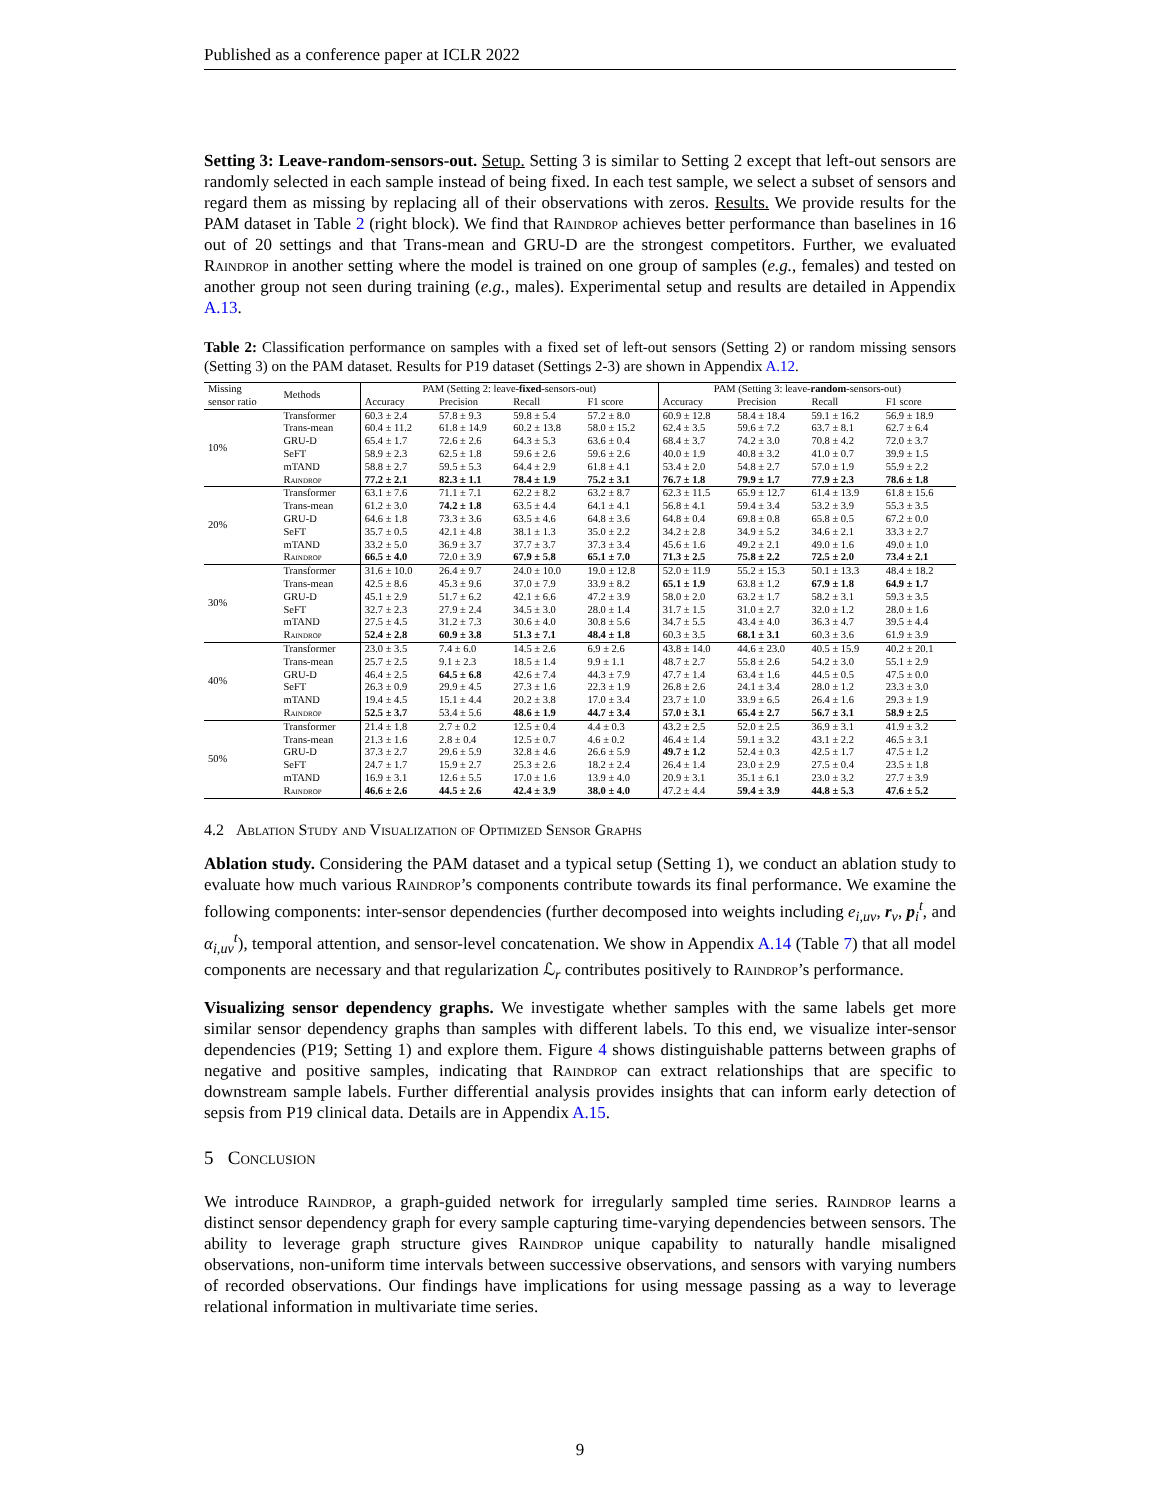Published as a conference paper at ICLR 2022
Setting 3: Leave-random-sensors-out. Setup. Setting 3 is similar to Setting 2 except that left-out sensors are randomly selected in each sample instead of being fixed. In each test sample, we select a subset of sensors and regard them as missing by replacing all of their observations with zeros. Results. We provide results for the PAM dataset in Table 2 (right block). We find that Raindrop achieves better performance than baselines in 16 out of 20 settings and that Trans-mean and GRU-D are the strongest competitors. Further, we evaluated Raindrop in another setting where the model is trained on one group of samples (e.g., females) and tested on another group not seen during training (e.g., males). Experimental setup and results are detailed in Appendix A.13.
Table 2: Classification performance on samples with a fixed set of left-out sensors (Setting 2) or random missing sensors (Setting 3) on the PAM dataset. Results for P19 dataset (Settings 2-3) are shown in Appendix A.12.
| Missing sensor ratio | Methods | PAM (Setting 2: leave- fixed -sensors-out) | | | | PAM (Setting 3: leave- random -sensors-out) | | | |
| --- | --- | --- | --- | --- | --- | --- | --- | --- | --- |
| | | Accuracy | Precision | Recall | F1 score | Accuracy | Precision | Recall | F1 score |
| 10% | Transformer | 60.3 ± 2.4 | 57.8 ± 9.3 | 59.8 ± 5.4 | 57.2 ± 8.0 | 60.9 ± 12.8 | 58.4 ± 18.4 | 59.1 ± 16.2 | 56.9 ± 18.9 |
| | Trans-mean | 60.4 ± 11.2 | 61.8 ± 14.9 | 60.2 ± 13.8 | 58.0 ± 15.2 | 62.4 ± 3.5 | 59.6 ± 7.2 | 63.7 ± 8.1 | 62.7 ± 6.4 |
| | GRU-D | 65.4 ± 1.7 | 72.6 ± 2.6 | 64.3 ± 5.3 | 63.6 ± 0.4 | 68.4 ± 3.7 | 74.2 ± 3.0 | 70.8 ± 4.2 | 72.0 ± 3.7 |
| | SeFT | 58.9 ± 2.3 | 62.5 ± 1.8 | 59.6 ± 2.6 | 59.6 ± 2.6 | 40.0 ± 1.9 | 40.8 ± 3.2 | 41.0 ± 0.7 | 39.9 ± 1.5 |
| | mTAND | 58.8 ± 2.7 | 59.5 ± 5.3 | 64.4 ± 2.9 | 61.8 ± 4.1 | 53.4 ± 2.0 | 54.8 ± 2.7 | 57.0 ± 1.9 | 55.9 ± 2.2 |
| | Raindrop | 77.2 ± 2.1 | 82.3 ± 1.1 | 78.4 ± 1.9 | 75.2 ± 3.1 | 76.7 ± 1.8 | 79.9 ± 1.7 | 77.9 ± 2.3 | 78.6 ± 1.8 |
| 20% | Transformer | 63.1 ± 7.6 | 71.1 ± 7.1 | 62.2 ± 8.2 | 63.2 ± 8.7 | 62.3 ± 11.5 | 65.9 ± 12.7 | 61.4 ± 13.9 | 61.8 ± 15.6 |
| | Trans-mean | 61.2 ± 3.0 | 74.2 ± 1.8 | 63.5 ± 4.4 | 64.1 ± 4.1 | 56.8 ± 4.1 | 59.4 ± 3.4 | 53.2 ± 3.9 | 55.3 ± 3.5 |
| | GRU-D | 64.6 ± 1.8 | 73.3 ± 3.6 | 63.5 ± 4.6 | 64.8 ± 3.6 | 64.8 ± 0.4 | 69.8 ± 0.8 | 65.8 ± 0.5 | 67.2 ± 0.0 |
| | SeFT | 35.7 ± 0.5 | 42.1 ± 4.8 | 38.1 ± 1.3 | 35.0 ± 2.2 | 34.2 ± 2.8 | 34.9 ± 5.2 | 34.6 ± 2.1 | 33.3 ± 2.7 |
| | mTAND | 33.2 ± 5.0 | 36.9 ± 3.7 | 37.7 ± 3.7 | 37.3 ± 3.4 | 45.6 ± 1.6 | 49.2 ± 2.1 | 49.0 ± 1.6 | 49.0 ± 1.0 |
| | Raindrop | 66.5 ± 4.0 | 72.0 ± 3.9 | 67.9 ± 5.8 | 65.1 ± 7.0 | 71.3 ± 2.5 | 75.8 ± 2.2 | 72.5 ± 2.0 | 73.4 ± 2.1 |
| 30% | Transformer | 31.6 ± 10.0 | 26.4 ± 9.7 | 24.0 ± 10.0 | 19.0 ± 12.8 | 52.0 ± 11.9 | 55.2 ± 15.3 | 50.1 ± 13.3 | 48.4 ± 18.2 |
| | Trans-mean | 42.5 ± 8.6 | 45.3 ± 9.6 | 37.0 ± 7.9 | 33.9 ± 8.2 | 65.1 ± 1.9 | 63.8 ± 1.2 | 67.9 ± 1.8 | 64.9 ± 1.7 |
| | GRU-D | 45.1 ± 2.9 | 51.7 ± 6.2 | 42.1 ± 6.6 | 47.2 ± 3.9 | 58.0 ± 2.0 | 63.2 ± 1.7 | 58.2 ± 3.1 | 59.3 ± 3.5 |
| | SeFT | 32.7 ± 2.3 | 27.9 ± 2.4 | 34.5 ± 3.0 | 28.0 ± 1.4 | 31.7 ± 1.5 | 31.0 ± 2.7 | 32.0 ± 1.2 | 28.0 ± 1.6 |
| | mTAND | 27.5 ± 4.5 | 31.2 ± 7.3 | 30.6 ± 4.0 | 30.8 ± 5.6 | 34.7 ± 5.5 | 43.4 ± 4.0 | 36.3 ± 4.7 | 39.5 ± 4.4 |
| | Raindrop | 52.4 ± 2.8 | 60.9 ± 3.8 | 51.3 ± 7.1 | 48.4 ± 1.8 | 60.3 ± 3.5 | 68.1 ± 3.1 | 60.3 ± 3.6 | 61.9 ± 3.9 |
| 40% | Transformer | 23.0 ± 3.5 | 7.4 ± 6.0 | 14.5 ± 2.6 | 6.9 ± 2.6 | 43.8 ± 14.0 | 44.6 ± 23.0 | 40.5 ± 15.9 | 40.2 ± 20.1 |
| | Trans-mean | 25.7 ± 2.5 | 9.1 ± 2.3 | 18.5 ± 1.4 | 9.9 ± 1.1 | 48.7 ± 2.7 | 55.8 ± 2.6 | 54.2 ± 3.0 | 55.1 ± 2.9 |
| | GRU-D | 46.4 ± 2.5 | 64.5 ± 6.8 | 42.6 ± 7.4 | 44.3 ± 7.9 | 47.7 ± 1.4 | 63.4 ± 1.6 | 44.5 ± 0.5 | 47.5 ± 0.0 |
| | SeFT | 26.3 ± 0.9 | 29.9 ± 4.5 | 27.3 ± 1.6 | 22.3 ± 1.9 | 26.8 ± 2.6 | 24.1 ± 3.4 | 28.0 ± 1.2 | 23.3 ± 3.0 |
| | mTAND | 19.4 ± 4.5 | 15.1 ± 4.4 | 20.2 ± 3.8 | 17.0 ± 3.4 | 23.7 ± 1.0 | 33.9 ± 6.5 | 26.4 ± 1.6 | 29.3 ± 1.9 |
| | Raindrop | 52.5 ± 3.7 | 53.4 ± 5.6 | 48.6 ± 1.9 | 44.7 ± 3.4 | 57.0 ± 3.1 | 65.4 ± 2.7 | 56.7 ± 3.1 | 58.9 ± 2.5 |
| 50% | Transformer | 21.4 ± 1.8 | 2.7 ± 0.2 | 12.5 ± 0.4 | 4.4 ± 0.3 | 43.2 ± 2.5 | 52.0 ± 2.5 | 36.9 ± 3.1 | 41.9 ± 3.2 |
| | Trans-mean | 21.3 ± 1.6 | 2.8 ± 0.4 | 12.5 ± 0.7 | 4.6 ± 0.2 | 46.4 ± 1.4 | 59.1 ± 3.2 | 43.1 ± 2.2 | 46.5 ± 3.1 |
| | GRU-D | 37.3 ± 2.7 | 29.6 ± 5.9 | 32.8 ± 4.6 | 26.6 ± 5.9 | 49.7 ± 1.2 | 52.4 ± 0.3 | 42.5 ± 1.7 | 47.5 ± 1.2 |
| | SeFT | 24.7 ± 1.7 | 15.9 ± 2.7 | 25.3 ± 2.6 | 18.2 ± 2.4 | 26.4 ± 1.4 | 23.0 ± 2.9 | 27.5 ± 0.4 | 23.5 ± 1.8 |
| | mTAND | 16.9 ± 3.1 | 12.6 ± 5.5 | 17.0 ± 1.6 | 13.9 ± 4.0 | 20.9 ± 3.1 | 35.1 ± 6.1 | 23.0 ± 3.2 | 27.7 ± 3.9 |
| | Raindrop | 46.6 ± 2.6 | 44.5 ± 2.6 | 42.4 ± 3.9 | 38.0 ± 4.0 | 47.2 ± 4.4 | 59.4 ± 3.9 | 44.8 ± 5.3 | 47.6 ± 5.2 |
4.2 Ablation Study and Visualization of Optimized Sensor Graphs
Ablation study. Considering the PAM dataset and a typical setup (Setting 1), we conduct an ablation study to evaluate how much various Raindrop’s components contribute towards its final performance. We examine the following components: inter-sensor dependencies (further decomposed into weights including e<sub>i,uv</sub>, r<sub>v</sub>, p<sub>i</sub><sup>t</sup>, and α<sub>i,uv</sub><sup>t</sup>), temporal attention, and sensor-level concatenation. We show in Appendix A.14 (Table 7) that all model components are necessary and that regularization ℒ<sub>r</sub> contributes positively to Raindrop’s performance.
Visualizing sensor dependency graphs. We investigate whether samples with the same labels get more similar sensor dependency graphs than samples with different labels. To this end, we visualize inter-sensor dependencies (P19; Setting 1) and explore them. Figure 4 shows distinguishable patterns between graphs of negative and positive samples, indicating that Raindrop can extract relationships that are specific to downstream sample labels. Further differential analysis provides insights that can inform early detection of sepsis from P19 clinical data. Details are in Appendix A.15.
5 Conclusion
We introduce Raindrop, a graph-guided network for irregularly sampled time series. Raindrop learns a distinct sensor dependency graph for every sample capturing time-varying dependencies between sensors. The ability to leverage graph structure gives Raindrop unique capability to naturally handle misaligned observations, non-uniform time intervals between successive observations, and sensors with varying numbers of recorded observations. Our findings have implications for using message passing as a way to leverage relational information in multivariate time series.
9